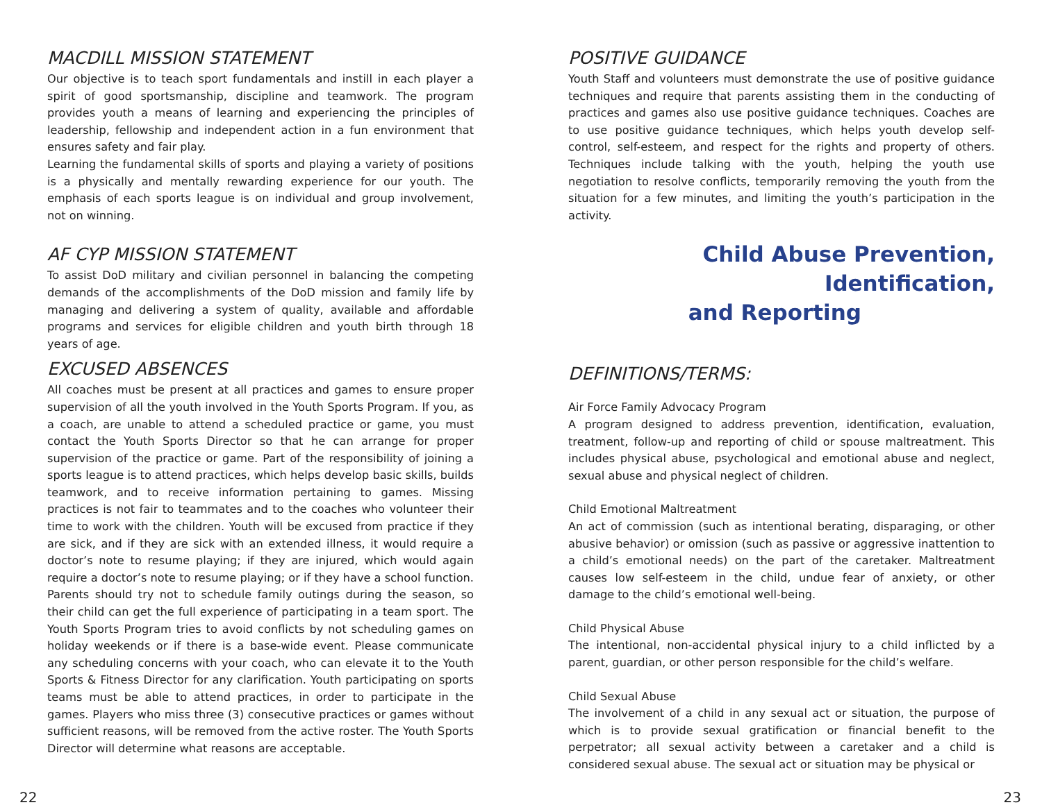MACDILL MISSION STATEMENT
Our objective is to teach sport fundamentals and instill in each player a spirit of good sportsmanship, discipline and teamwork. The program provides youth a means of learning and experiencing the principles of leadership, fellowship and independent action in a fun environment that ensures safety and fair play.
Learning the fundamental skills of sports and playing a variety of positions is a physically and mentally rewarding experience for our youth. The emphasis of each sports league is on individual and group involvement, not on winning.
AF CYP MISSION STATEMENT
To assist DoD military and civilian personnel in balancing the competing demands of the accomplishments of the DoD mission and family life by managing and delivering a system of quality, available and affordable programs and services for eligible children and youth birth through 18 years of age.
EXCUSED ABSENCES
All coaches must be present at all practices and games to ensure proper supervision of all the youth involved in the Youth Sports Program. If you, as a coach, are unable to attend a scheduled practice or game, you must contact the Youth Sports Director so that he can arrange for proper supervision of the practice or game. Part of the responsibility of joining a sports league is to attend practices, which helps develop basic skills, builds teamwork, and to receive information pertaining to games. Missing practices is not fair to teammates and to the coaches who volunteer their time to work with the children. Youth will be excused from practice if they are sick, and if they are sick with an extended illness, it would require a doctor’s note to resume playing; if they are injured, which would again require a doctor’s note to resume playing; or if they have a school function. Parents should try not to schedule family outings during the season, so their child can get the full experience of participating in a team sport. The Youth Sports Program tries to avoid conflicts by not scheduling games on holiday weekends or if there is a base-wide event. Please communicate any scheduling concerns with your coach, who can elevate it to the Youth Sports & Fitness Director for any clarification. Youth participating on sports teams must be able to attend practices, in order to participate in the games. Players who miss three (3) consecutive practices or games without sufficient reasons, will be removed from the active roster. The Youth Sports Director will determine what reasons are acceptable.
POSITIVE GUIDANCE
Youth Staff and volunteers must demonstrate the use of positive guidance techniques and require that parents assisting them in the conducting of practices and games also use positive guidance techniques. Coaches are to use positive guidance techniques, which helps youth develop self-control, self-esteem, and respect for the rights and property of others. Techniques include talking with the youth, helping the youth use negotiation to resolve conflicts, temporarily removing the youth from the situation for a few minutes, and limiting the youth’s participation in the activity.
Child Abuse Prevention, Identification,
and Reporting
DEFINITIONS/TERMS:
Air Force Family Advocacy Program
A program designed to address prevention, identification, evaluation, treatment, follow-up and reporting of child or spouse maltreatment. This includes physical abuse, psychological and emotional abuse and neglect, sexual abuse and physical neglect of children.
Child Emotional Maltreatment
An act of commission (such as intentional berating, disparaging, or other abusive behavior) or omission (such as passive or aggressive inattention to a child’s emotional needs) on the part of the caretaker. Maltreatment causes low self-esteem in the child, undue fear of anxiety, or other damage to the child’s emotional well-being.
Child Physical Abuse
The intentional, non-accidental physical injury to a child inflicted by a parent, guardian, or other person responsible for the child’s welfare.
Child Sexual Abuse
The involvement of a child in any sexual act or situation, the purpose of which is to provide sexual gratification or financial benefit to the perpetrator; all sexual activity between a caretaker and a child is considered sexual abuse. The sexual act or situation may be physical or
22 23